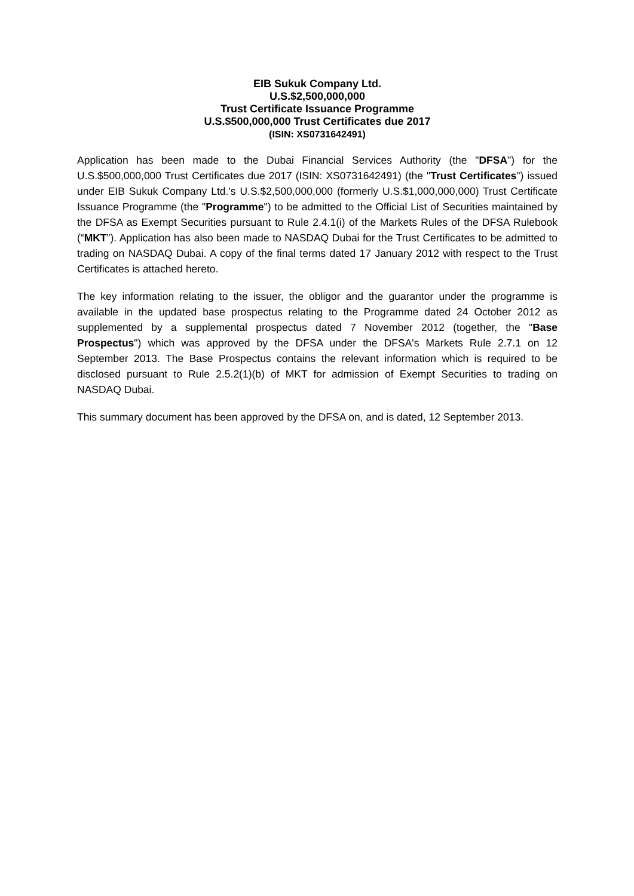EIB Sukuk Company Ltd.
U.S.$2,500,000,000
Trust Certificate Issuance Programme
U.S.$500,000,000 Trust Certificates due 2017
(ISIN: XS0731642491)
Application has been made to the Dubai Financial Services Authority (the "DFSA") for the U.S.$500,000,000 Trust Certificates due 2017 (ISIN: XS0731642491) (the "Trust Certificates") issued under EIB Sukuk Company Ltd.'s U.S.$2,500,000,000 (formerly U.S.$1,000,000,000) Trust Certificate Issuance Programme (the "Programme") to be admitted to the Official List of Securities maintained by the DFSA as Exempt Securities pursuant to Rule 2.4.1(i) of the Markets Rules of the DFSA Rulebook (“MKT”). Application has also been made to NASDAQ Dubai for the Trust Certificates to be admitted to trading on NASDAQ Dubai. A copy of the final terms dated 17 January 2012 with respect to the Trust Certificates is attached hereto.
The key information relating to the issuer, the obligor and the guarantor under the programme is available in the updated base prospectus relating to the Programme dated 24 October 2012 as supplemented by a supplemental prospectus dated 7 November 2012 (together, the "Base Prospectus") which was approved by the DFSA under the DFSA's Markets Rule 2.7.1 on 12 September 2013. The Base Prospectus contains the relevant information which is required to be disclosed pursuant to Rule 2.5.2(1)(b) of MKT for admission of Exempt Securities to trading on NASDAQ Dubai.
This summary document has been approved by the DFSA on, and is dated, 12 September 2013.